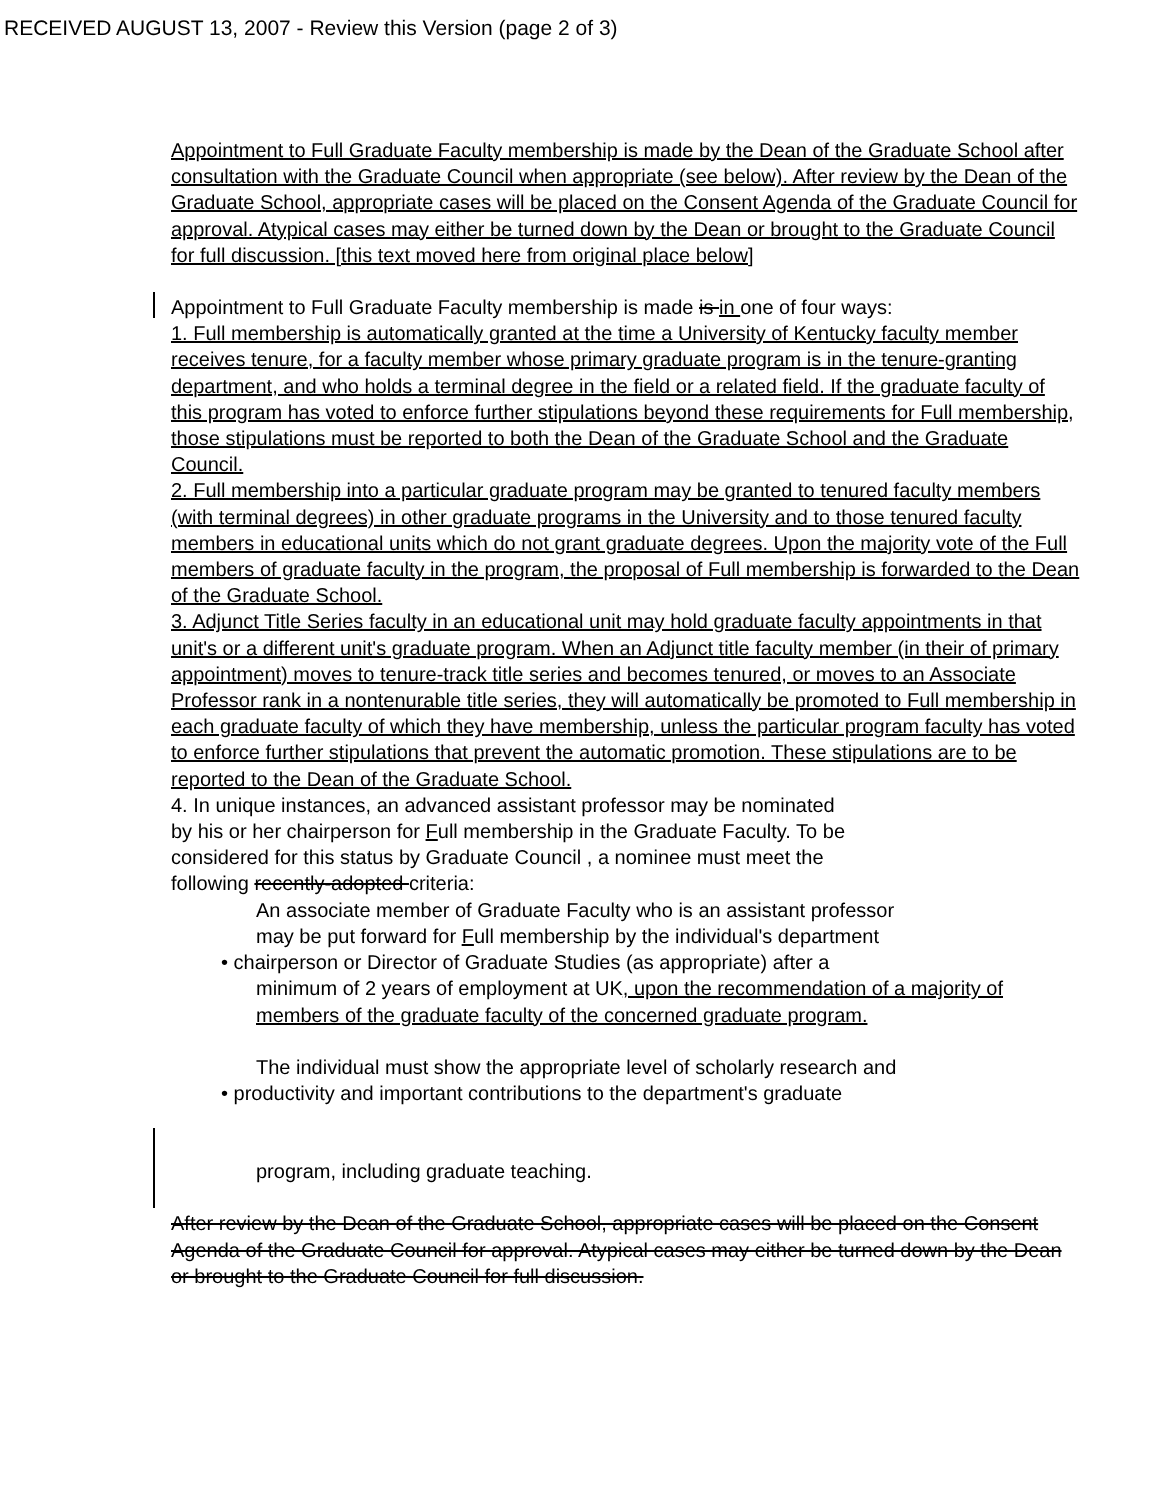RECEIVED AUGUST 13, 2007 - Review this Version (page 2 of 3)
Appointment to Full Graduate Faculty membership is made by the Dean of the Graduate School after consultation with the Graduate Council when appropriate (see below). After review by the Dean of the Graduate School, appropriate cases will be placed on the Consent Agenda of the Graduate Council for approval. Atypical cases may either be turned down by the Dean or brought to the Graduate Council for full discussion. [this text moved here from original place below]
Appointment to Full Graduate Faculty membership is made is in one of four ways:
1. Full membership is automatically granted at the time a University of Kentucky faculty member receives tenure, for a faculty member whose primary graduate program is in the tenure-granting department, and who holds a terminal degree in the field or a related field. If the graduate faculty of this program has voted to enforce further stipulations beyond these requirements for Full membership, those stipulations must be reported to both the Dean of the Graduate School and the Graduate Council.
2. Full membership into a particular graduate program may be granted to tenured faculty members (with terminal degrees) in other graduate programs in the University and to those tenured faculty members in educational units which do not grant graduate degrees. Upon the majority vote of the Full members of graduate faculty in the program, the proposal of Full membership is forwarded to the Dean of the Graduate School.
3. Adjunct Title Series faculty in an educational unit may hold graduate faculty appointments in that unit's or a different unit's graduate program. When an Adjunct title faculty member (in their of primary appointment) moves to tenure-track title series and becomes tenured, or moves to an Associate Professor rank in a nontenurable title series, they will automatically be promoted to Full membership in each graduate faculty of which they have membership, unless the particular program faculty has voted to enforce further stipulations that prevent the automatic promotion. These stipulations are to be reported to the Dean of the Graduate School.
4. In unique instances, an advanced assistant professor may be nominated
by his or her chairperson for Full membership in the Graduate Faculty. To be
considered for this status by Graduate Council , a nominee must meet the
following recently-adopted criteria:
An associate member of Graduate Faculty who is an assistant professor
may be put forward for Full membership by the individual's department
• chairperson or Director of Graduate Studies (as appropriate) after a
minimum of 2 years of employment at UK, upon the recommendation of a majority of members of the graduate faculty of the concerned graduate program.
The individual must show the appropriate level of scholarly research and
• productivity and important contributions to the department's graduate
program, including graduate teaching.
After review by the Dean of the Graduate School, appropriate cases will be placed on the Consent Agenda of the Graduate Council for approval. Atypical cases may either be turned down by the Dean or brought to the Graduate Council for full discussion.